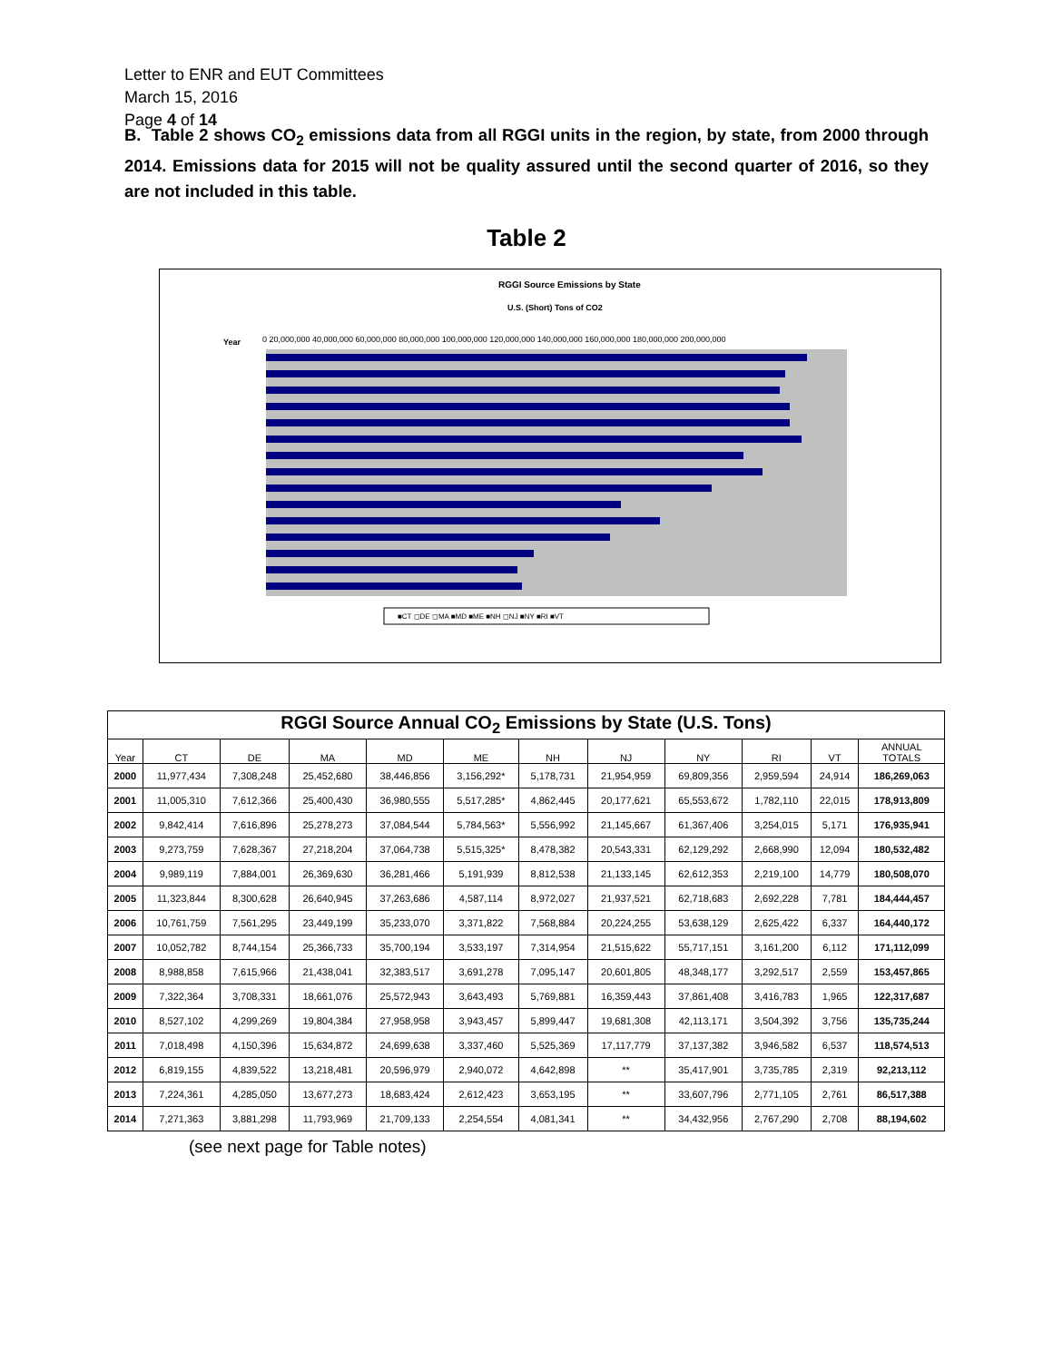Letter to ENR and EUT Committees
March 15, 2016
Page 4 of 14
B. Table 2 shows CO<sub>2</sub> emissions data from all RGGI units in the region, by state, from 2000 through 2014. Emissions data for 2015 will not be quality assured until the second quarter of 2016, so they are not included in this table.
Table 2
RGGI Source Emissions by State
U.S. (Short) Tons of CO2
Year
0 20,000,000 40,000,000 60,000,000 80,000,000 100,000,000 120,000,000 140,000,000 160,000,000 180,000,000 200,000,000
■CT ◻DE ◻MA ■MD ■ME ■NH ◻NJ ■NY ■RI ■VT
| RGGI Source Annual CO<sub>2</sub> Emissions by State (U.S. Tons) | | | | | | | | | | | |
| Year | CT | DE | MA | MD | ME | NH | NJ | NY | RI | VT | ANNUAL TOTALS |
| 2000 | 11,977,434 | 7,308,248 | 25,452,680 | 38,446,856 | 3,156,292* | 5,178,731 | 21,954,959 | 69,809,356 | 2,959,594 | 24,914 | 186,269,063 |
| 2001 | 11,005,310 | 7,612,366 | 25,400,430 | 36,980,555 | 5,517,285* | 4,862,445 | 20,177,621 | 65,553,672 | 1,782,110 | 22,015 | 178,913,809 |
| 2002 | 9,842,414 | 7,616,896 | 25,278,273 | 37,084,544 | 5,784,563* | 5,556,992 | 21,145,667 | 61,367,406 | 3,254,015 | 5,171 | 176,935,941 |
| 2003 | 9,273,759 | 7,628,367 | 27,218,204 | 37,064,738 | 5,515,325* | 8,478,382 | 20,543,331 | 62,129,292 | 2,668,990 | 12,094 | 180,532,482 |
| 2004 | 9,989,119 | 7,884,001 | 26,369,630 | 36,281,466 | 5,191,939 | 8,812,538 | 21,133,145 | 62,612,353 | 2,219,100 | 14,779 | 180,508,070 |
| 2005 | 11,323,844 | 8,300,628 | 26,640,945 | 37,263,686 | 4,587,114 | 8,972,027 | 21,937,521 | 62,718,683 | 2,692,228 | 7,781 | 184,444,457 |
| 2006 | 10,761,759 | 7,561,295 | 23,449,199 | 35,233,070 | 3,371,822 | 7,568,884 | 20,224,255 | 53,638,129 | 2,625,422 | 6,337 | 164,440,172 |
| 2007 | 10,052,782 | 8,744,154 | 25,366,733 | 35,700,194 | 3,533,197 | 7,314,954 | 21,515,622 | 55,717,151 | 3,161,200 | 6,112 | 171,112,099 |
| 2008 | 8,988,858 | 7,615,966 | 21,438,041 | 32,383,517 | 3,691,278 | 7,095,147 | 20,601,805 | 48,348,177 | 3,292,517 | 2,559 | 153,457,865 |
| 2009 | 7,322,364 | 3,708,331 | 18,661,076 | 25,572,943 | 3,643,493 | 5,769,881 | 16,359,443 | 37,861,408 | 3,416,783 | 1,965 | 122,317,687 |
| 2010 | 8,527,102 | 4,299,269 | 19,804,384 | 27,958,958 | 3,943,457 | 5,899,447 | 19,681,308 | 42,113,171 | 3,504,392 | 3,756 | 135,735,244 |
| 2011 | 7,018,498 | 4,150,396 | 15,634,872 | 24,699,638 | 3,337,460 | 5,525,369 | 17,117,779 | 37,137,382 | 3,946,582 | 6,537 | 118,574,513 |
| 2012 | 6,819,155 | 4,839,522 | 13,218,481 | 20,596,979 | 2,940,072 | 4,642,898 | ** | 35,417,901 | 3,735,785 | 2,319 | 92,213,112 |
| 2013 | 7,224,361 | 4,285,050 | 13,677,273 | 18,683,424 | 2,612,423 | 3,653,195 | ** | 33,607,796 | 2,771,105 | 2,761 | 86,517,388 |
| 2014 | 7,271,363 | 3,881,298 | 11,793,969 | 21,709,133 | 2,254,554 | 4,081,341 | ** | 34,432,956 | 2,767,290 | 2,708 | 88,194,602 |
(see next page for Table notes)